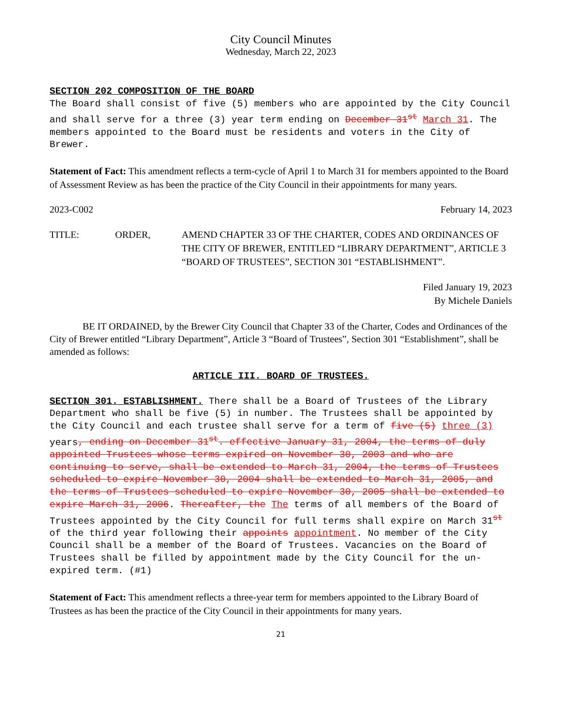City Council Minutes
Wednesday, March 22, 2023
SECTION 202 COMPOSITION OF THE BOARD
The Board shall consist of five (5) members who are appointed by the City Council and shall serve for a three (3) year term ending on December 31<sup>st</sup> March 31. The members appointed to the Board must be residents and voters in the City of Brewer.
Statement of Fact: This amendment reflects a term-cycle of April 1 to March 31 for members appointed to the Board of Assessment Review as has been the practice of the City Council in their appointments for many years.
2023-C002 February 14, 2023
TITLE: ORDER, AMEND CHAPTER 33 OF THE CHARTER, CODES AND ORDINANCES OF THE CITY OF BREWER, ENTITLED “LIBRARY DEPARTMENT”, ARTICLE 3 “BOARD OF TRUSTEES”, SECTION 301 “ESTABLISHMENT”.
Filed January 19, 2023
By Michele Daniels
BE IT ORDAINED, by the Brewer City Council that Chapter 33 of the Charter, Codes and Ordinances of the City of Brewer entitled “Library Department”, Article 3 “Board of Trustees”, Section 301 “Establishment”, shall be amended as follows:
ARTICLE III. BOARD OF TRUSTEES.
SECTION 301. ESTABLISHMENT. There shall be a Board of Trustees of the Library Department who shall be five (5) in number. The Trustees shall be appointed by the City Council and each trustee shall serve for a term of five (5) three (3) years, ending on December 31<sup>st</sup>. effective January 31, 2004, the terms of duly appointed Trustees whose terms expired on November 30, 2003 and who are continuing to serve, shall be extended to March 31, 2004, the terms of Trustees scheduled to expire November 30, 2004 shall be extended to March 31, 2005, and the terms of Trustees scheduled to expire November 30, 2005 shall be extended to expire March 31, 2006. Thereafter, the The terms of all members of the Board of Trustees appointed by the City Council for full terms shall expire on March 31<sup>st</sup> of the third year following their appoints appointment. No member of the City Council shall be a member of the Board of Trustees. Vacancies on the Board of Trustees shall be filled by appointment made by the City Council for the un-expired term. (#1)
Statement of Fact: This amendment reflects a three-year term for members appointed to the Library Board of Trustees as has been the practice of the City Council in their appointments for many years.
21